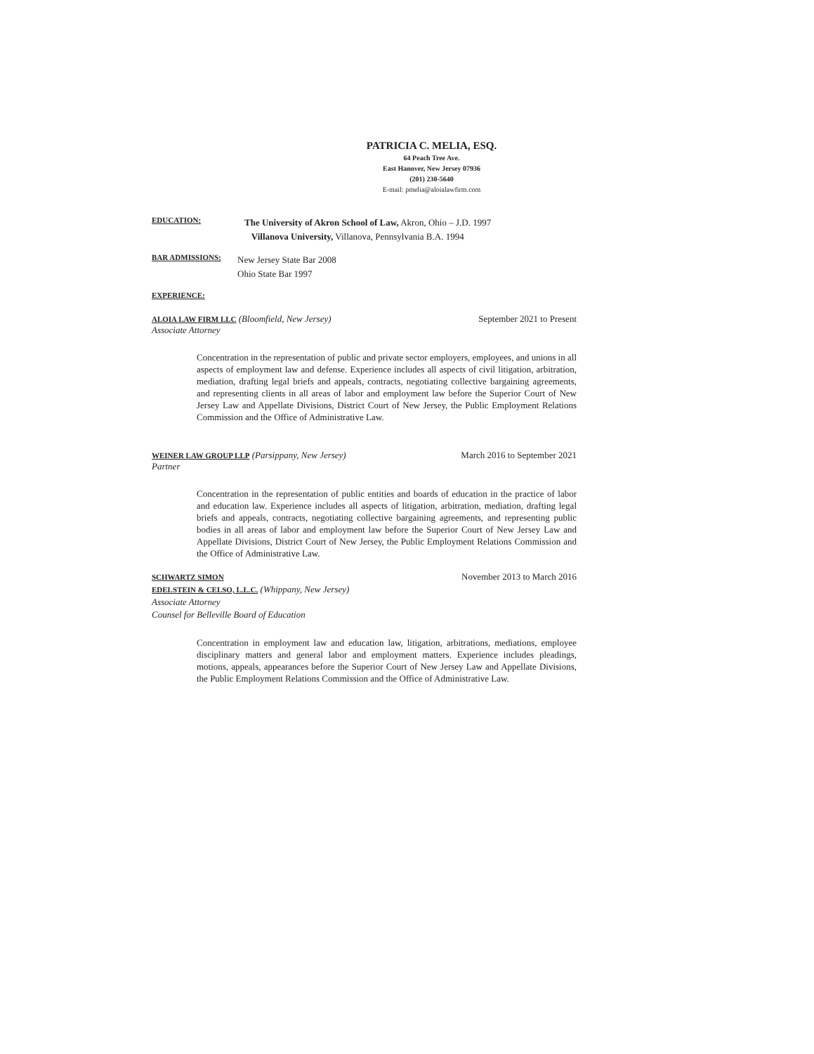PATRICIA C. MELIA, ESQ.
64 Peach Tree Ave.
East Hanover, New Jersey 07936
(201) 230-5640
E-mail: pmelia@aloialawfirm.com
EDUCATION:
The University of Akron School of Law, Akron, Ohio – J.D. 1997
Villanova University, Villanova, Pennsylvania B.A. 1994
BAR ADMISSIONS:
New Jersey State Bar 2008
Ohio State Bar 1997
EXPERIENCE:
ALOIA LAW FIRM LLC (Bloomfield, New Jersey) September 2021 to Present
Associate Attorney
Concentration in the representation of public and private sector employers, employees, and unions in all aspects of employment law and defense. Experience includes all aspects of civil litigation, arbitration, mediation, drafting legal briefs and appeals, contracts, negotiating collective bargaining agreements, and representing clients in all areas of labor and employment law before the Superior Court of New Jersey Law and Appellate Divisions, District Court of New Jersey, the Public Employment Relations Commission and the Office of Administrative Law.
WEINER LAW GROUP LLP (Parsippany, New Jersey) March 2016 to September 2021
Partner
Concentration in the representation of public entities and boards of education in the practice of labor and education law. Experience includes all aspects of litigation, arbitration, mediation, drafting legal briefs and appeals, contracts, negotiating collective bargaining agreements, and representing public bodies in all areas of labor and employment law before the Superior Court of New Jersey Law and Appellate Divisions, District Court of New Jersey, the Public Employment Relations Commission and the Office of Administrative Law.
SCHWARTZ SIMON November 2013 to March 2016
EDELSTEIN & CELSO, L.L.C. (Whippany, New Jersey)
Associate Attorney
Counsel for Belleville Board of Education
Concentration in employment law and education law, litigation, arbitrations, mediations, employee disciplinary matters and general labor and employment matters. Experience includes pleadings, motions, appeals, appearances before the Superior Court of New Jersey Law and Appellate Divisions, the Public Employment Relations Commission and the Office of Administrative Law.